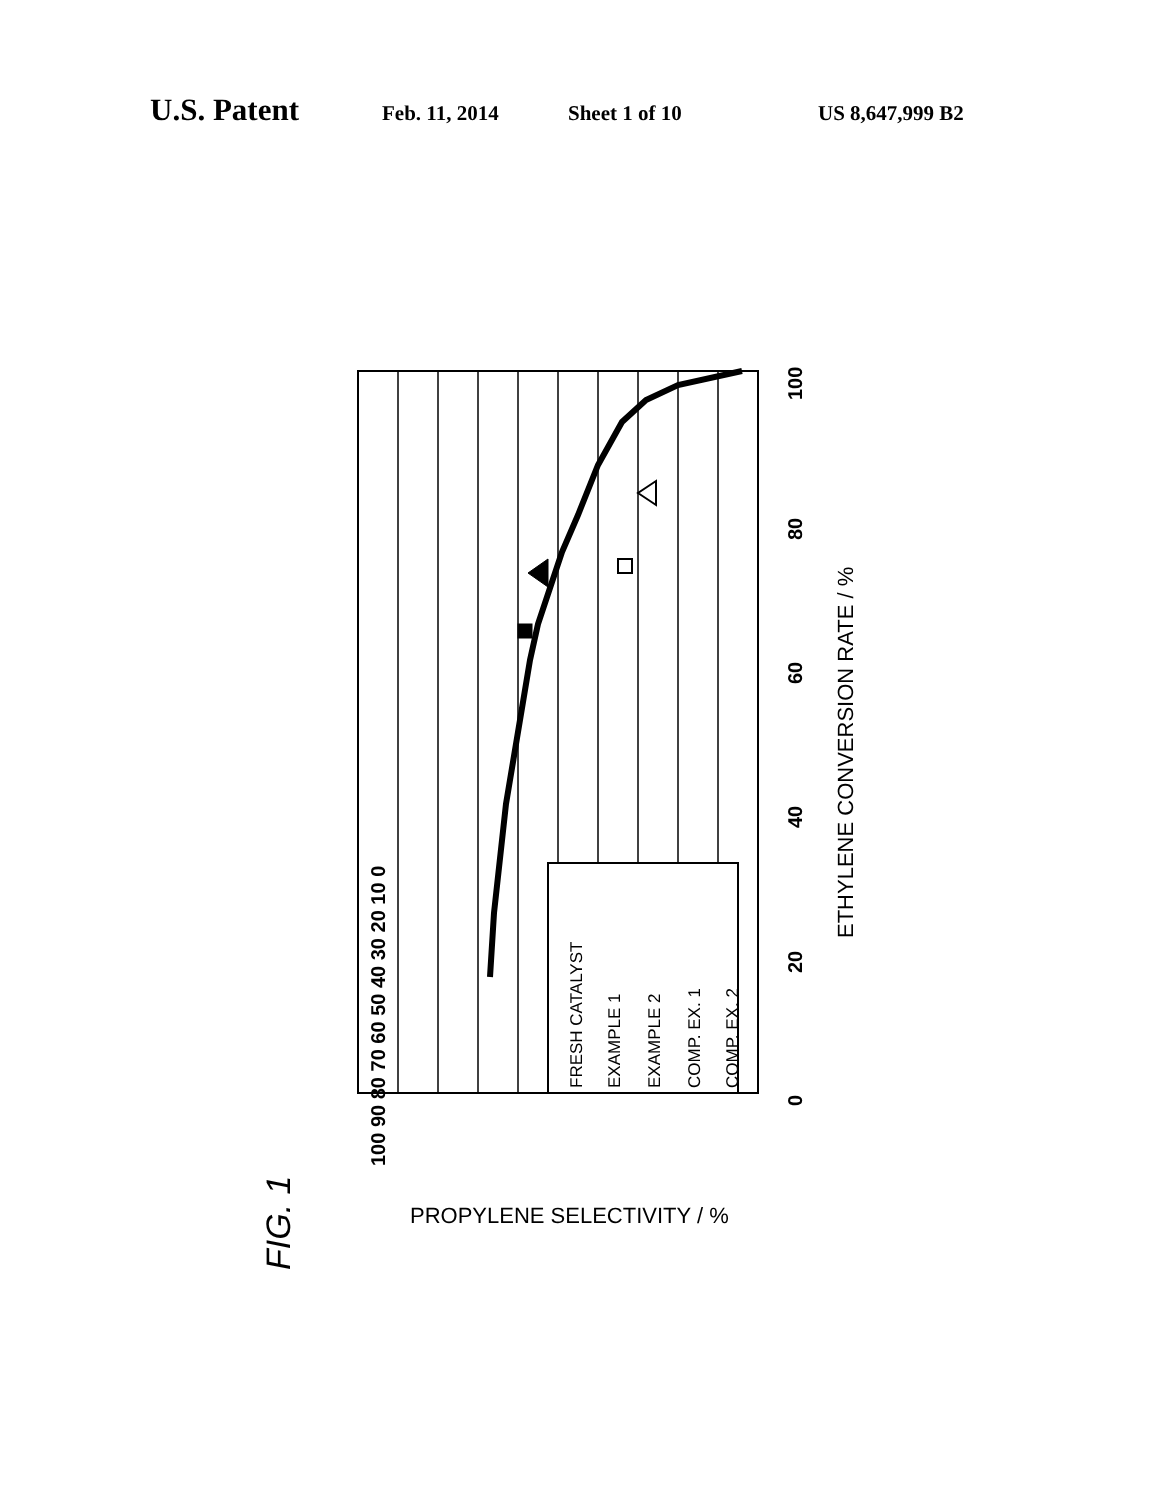U.S. Patent Feb. 11, 2014 Sheet 1 of 10 US 8,647,999 B2
FRESH CATALYST
EXAMPLE 1
EXAMPLE 2
COMP. EX. 1
COMP. EX. 2
0
20
40
60
80
100
100 90 80 70 60 50 40 30 20 10 0
ETHYLENE CONVERSION RATE / %
PROPYLENE SELECTIVITY / %
FIG. 1